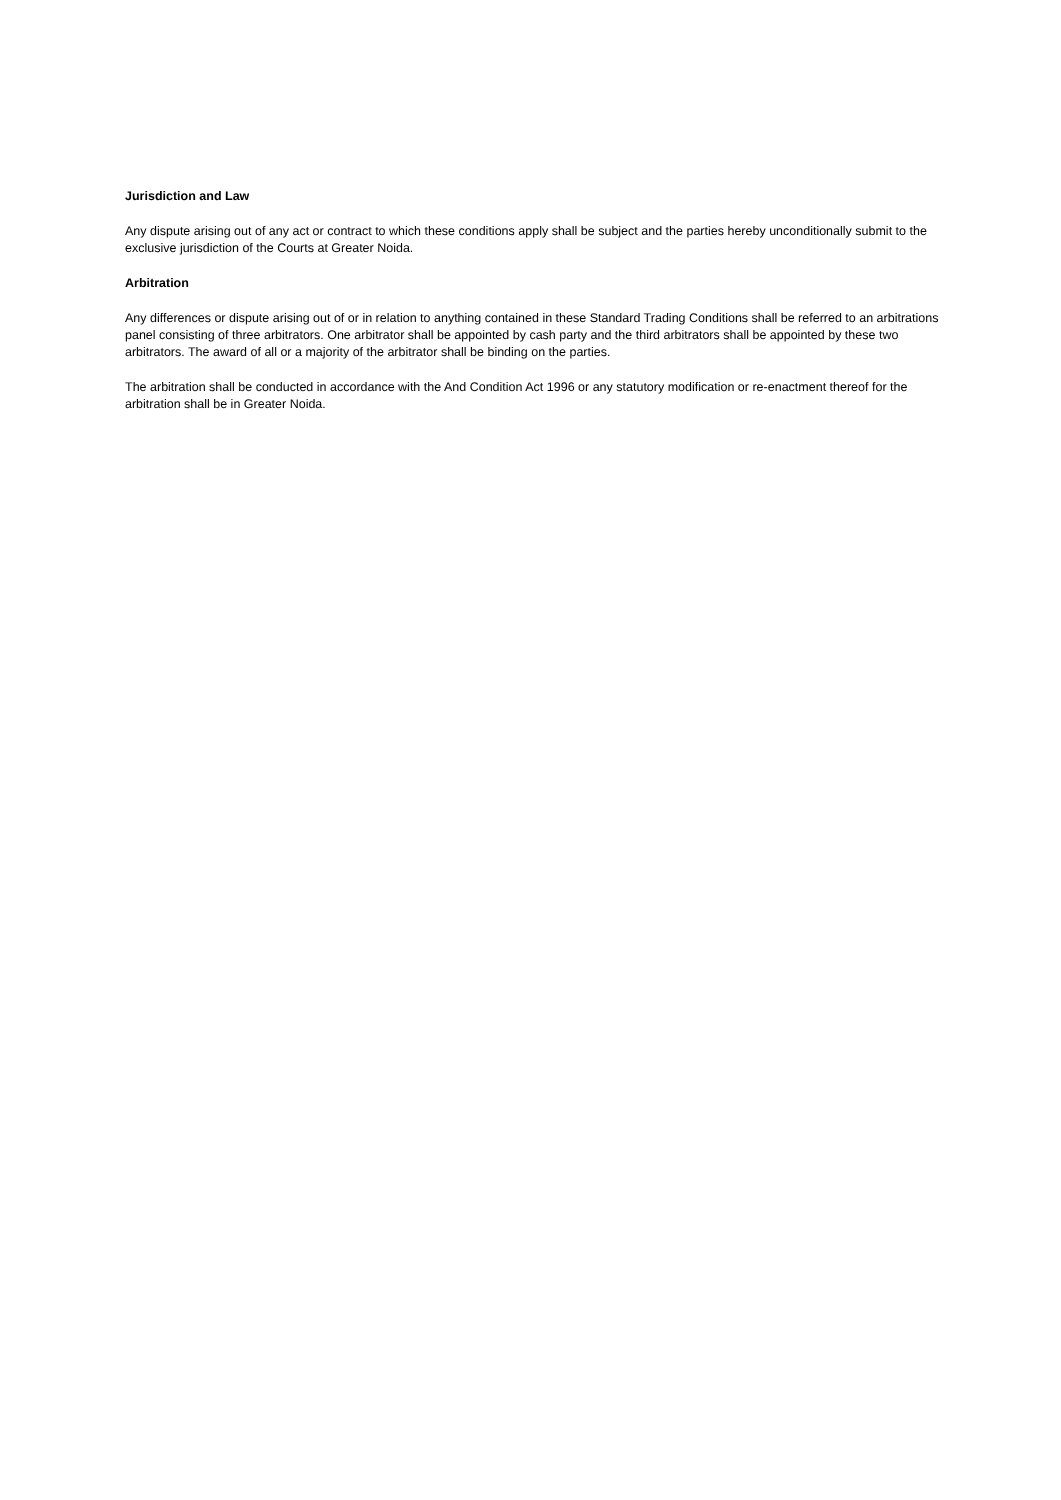Jurisdiction and Law
Any dispute arising out of any act or contract to which these conditions apply shall be subject and the parties hereby unconditionally submit to the exclusive jurisdiction of the Courts at Greater Noida.
Arbitration
Any differences or dispute arising out of or in relation to anything contained in these Standard Trading Conditions shall be referred to an arbitrations panel consisting of three arbitrators. One arbitrator shall be appointed by cash party and the third arbitrators shall be appointed by these two arbitrators. The award of all or a majority of the arbitrator shall be binding on the parties.
The arbitration shall be conducted in accordance with the And Condition Act 1996 or any statutory modification or re-enactment thereof for the arbitration shall be in Greater Noida.